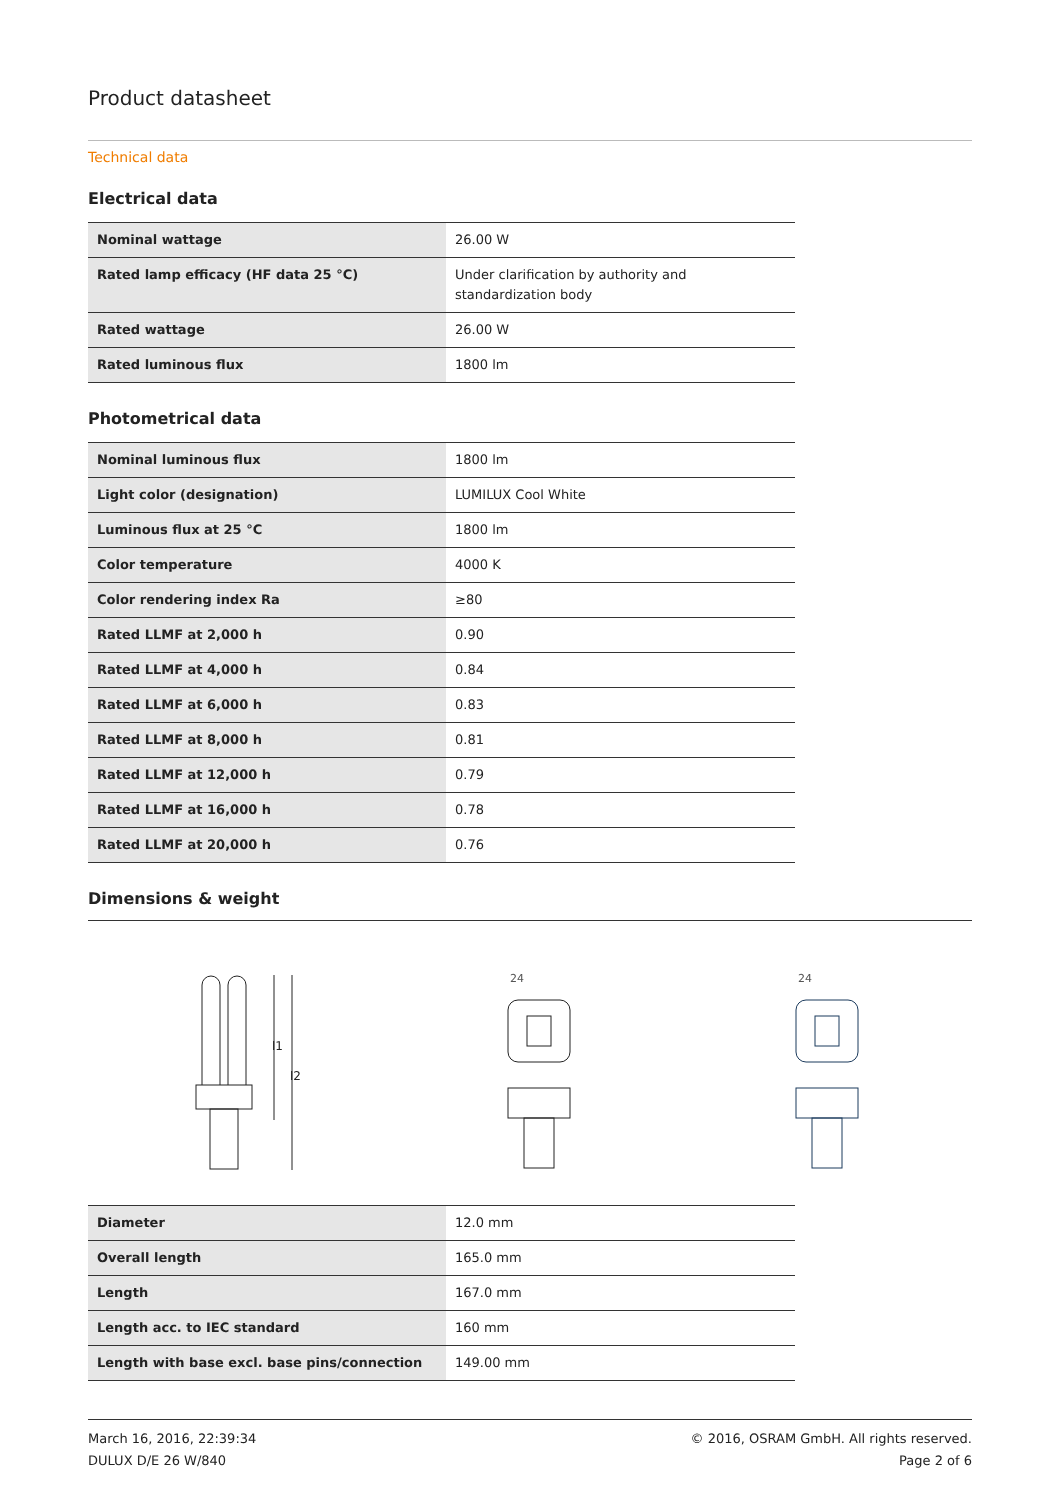Product datasheet
Technical data
Electrical data
| Nominal wattage | 26.00 W |
| Rated lamp efficacy (HF data 25 °C) | Under clarification by authority and standardization body |
| Rated wattage | 26.00 W |
| Rated luminous flux | 1800 lm |
Photometrical data
| Nominal luminous flux | 1800 lm |
| Light color (designation) | LUMILUX Cool White |
| Luminous flux at 25 °C | 1800 lm |
| Color temperature | 4000 K |
| Color rendering index Ra | ≥80 |
| Rated LLMF at 2,000 h | 0.90 |
| Rated LLMF at 4,000 h | 0.84 |
| Rated LLMF at 6,000 h | 0.83 |
| Rated LLMF at 8,000 h | 0.81 |
| Rated LLMF at 12,000 h | 0.79 |
| Rated LLMF at 16,000 h | 0.78 |
| Rated LLMF at 20,000 h | 0.76 |
Dimensions & weight
l1
l2
24
24
| Diameter | 12.0 mm |
| Overall length | 165.0 mm |
| Length | 167.0 mm |
| Length acc. to IEC standard | 160 mm |
| Length with base excl. base pins/connection | 149.00 mm |
March 16, 2016, 22:39:34
DULUX D/E 26 W/840
© 2016, OSRAM GmbH. All rights reserved.
Page 2 of 6